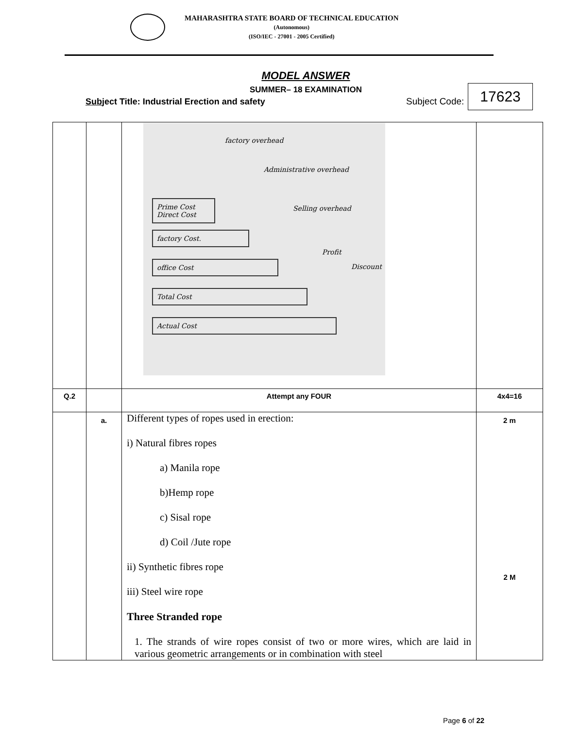MAHARASHTRA STATE BOARD OF TECHNICAL EDUCATION
(Autonomous)
(ISO/IEC - 27001 - 2005 Certified)
MODEL ANSWER
SUMMER– 18 EXAMINATION
Subject Title: Industrial Erection and safety Subject Code:
17623
| | | Prime Cost Direct Cost factory Cost. office Cost Total Cost Actual Cost factory overhead Administrative overhead Selling overhead Profit Discount | |
| Q.2 | | Attempt any FOUR | 4x4=16 |
| | a. | Different types of ropes used in erection: i) Natural fibres ropes a) Manila rope b)Hemp rope c) Sisal rope d) Coil /Jute rope ii) Synthetic fibres rope iii) Steel wire rope Three Stranded rope 1. The strands of wire ropes consist of two or more wires, which are laid in various geometric arrangements or in combination with steel | 2 m 2 M |
Page 6 of 22